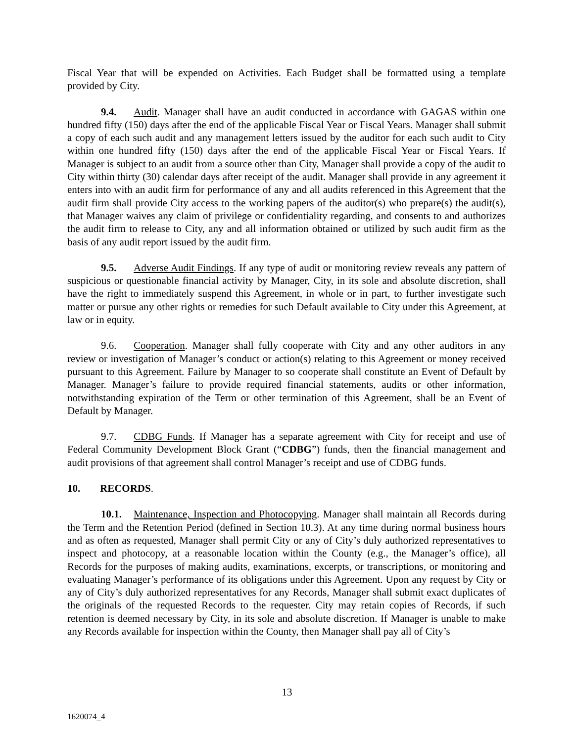Fiscal Year that will be expended on Activities. Each Budget shall be formatted using a template provided by City.
9.4. Audit. Manager shall have an audit conducted in accordance with GAGAS within one hundred fifty (150) days after the end of the applicable Fiscal Year or Fiscal Years. Manager shall submit a copy of each such audit and any management letters issued by the auditor for each such audit to City within one hundred fifty (150) days after the end of the applicable Fiscal Year or Fiscal Years. If Manager is subject to an audit from a source other than City, Manager shall provide a copy of the audit to City within thirty (30) calendar days after receipt of the audit. Manager shall provide in any agreement it enters into with an audit firm for performance of any and all audits referenced in this Agreement that the audit firm shall provide City access to the working papers of the auditor(s) who prepare(s) the audit(s), that Manager waives any claim of privilege or confidentiality regarding, and consents to and authorizes the audit firm to release to City, any and all information obtained or utilized by such audit firm as the basis of any audit report issued by the audit firm.
9.5. Adverse Audit Findings. If any type of audit or monitoring review reveals any pattern of suspicious or questionable financial activity by Manager, City, in its sole and absolute discretion, shall have the right to immediately suspend this Agreement, in whole or in part, to further investigate such matter or pursue any other rights or remedies for such Default available to City under this Agreement, at law or in equity.
9.6. Cooperation. Manager shall fully cooperate with City and any other auditors in any review or investigation of Manager’s conduct or action(s) relating to this Agreement or money received pursuant to this Agreement. Failure by Manager to so cooperate shall constitute an Event of Default by Manager. Manager’s failure to provide required financial statements, audits or other information, notwithstanding expiration of the Term or other termination of this Agreement, shall be an Event of Default by Manager.
9.7. CDBG Funds. If Manager has a separate agreement with City for receipt and use of Federal Community Development Block Grant (“CDBG”) funds, then the financial management and audit provisions of that agreement shall control Manager’s receipt and use of CDBG funds.
10. RECORDS.
10.1. Maintenance, Inspection and Photocopying. Manager shall maintain all Records during the Term and the Retention Period (defined in Section 10.3). At any time during normal business hours and as often as requested, Manager shall permit City or any of City’s duly authorized representatives to inspect and photocopy, at a reasonable location within the County (e.g., the Manager’s office), all Records for the purposes of making audits, examinations, excerpts, or transcriptions, or monitoring and evaluating Manager’s performance of its obligations under this Agreement. Upon any request by City or any of City’s duly authorized representatives for any Records, Manager shall submit exact duplicates of the originals of the requested Records to the requester. City may retain copies of Records, if such retention is deemed necessary by City, in its sole and absolute discretion. If Manager is unable to make any Records available for inspection within the County, then Manager shall pay all of City’s
13
1620074_4